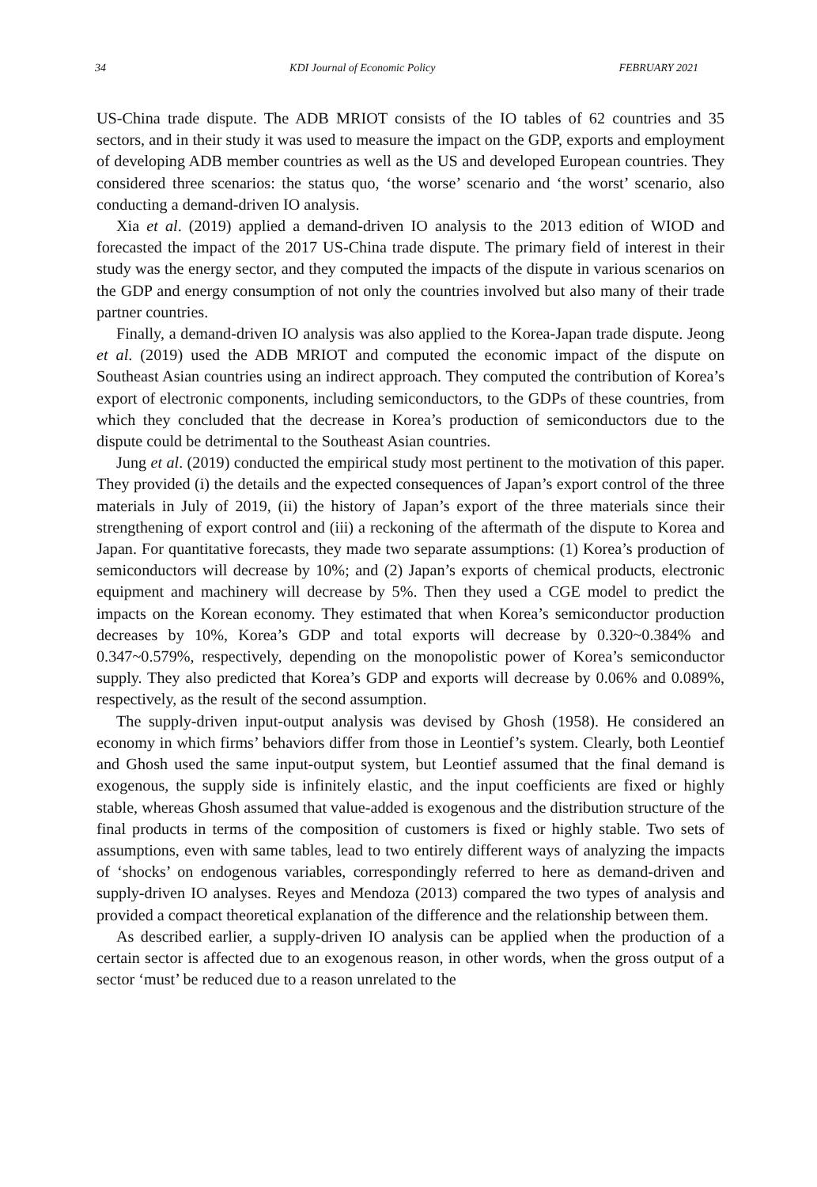34 KDI Journal of Economic Policy FEBRUARY 2021
US-China trade dispute. The ADB MRIOT consists of the IO tables of 62 countries and 35 sectors, and in their study it was used to measure the impact on the GDP, exports and employment of developing ADB member countries as well as the US and developed European countries. They considered three scenarios: the status quo, ‘the worse’ scenario and ‘the worst’ scenario, also conducting a demand-driven IO analysis.
Xia et al. (2019) applied a demand-driven IO analysis to the 2013 edition of WIOD and forecasted the impact of the 2017 US-China trade dispute. The primary field of interest in their study was the energy sector, and they computed the impacts of the dispute in various scenarios on the GDP and energy consumption of not only the countries involved but also many of their trade partner countries.
Finally, a demand-driven IO analysis was also applied to the Korea-Japan trade dispute. Jeong et al. (2019) used the ADB MRIOT and computed the economic impact of the dispute on Southeast Asian countries using an indirect approach. They computed the contribution of Korea’s export of electronic components, including semiconductors, to the GDPs of these countries, from which they concluded that the decrease in Korea’s production of semiconductors due to the dispute could be detrimental to the Southeast Asian countries.
Jung et al. (2019) conducted the empirical study most pertinent to the motivation of this paper. They provided (i) the details and the expected consequences of Japan’s export control of the three materials in July of 2019, (ii) the history of Japan’s export of the three materials since their strengthening of export control and (iii) a reckoning of the aftermath of the dispute to Korea and Japan. For quantitative forecasts, they made two separate assumptions: (1) Korea’s production of semiconductors will decrease by 10%; and (2) Japan’s exports of chemical products, electronic equipment and machinery will decrease by 5%. Then they used a CGE model to predict the impacts on the Korean economy. They estimated that when Korea’s semiconductor production decreases by 10%, Korea’s GDP and total exports will decrease by 0.320~0.384% and 0.347~0.579%, respectively, depending on the monopolistic power of Korea’s semiconductor supply. They also predicted that Korea’s GDP and exports will decrease by 0.06% and 0.089%, respectively, as the result of the second assumption.
The supply-driven input-output analysis was devised by Ghosh (1958). He considered an economy in which firms’ behaviors differ from those in Leontief’s system. Clearly, both Leontief and Ghosh used the same input-output system, but Leontief assumed that the final demand is exogenous, the supply side is infinitely elastic, and the input coefficients are fixed or highly stable, whereas Ghosh assumed that value-added is exogenous and the distribution structure of the final products in terms of the composition of customers is fixed or highly stable. Two sets of assumptions, even with same tables, lead to two entirely different ways of analyzing the impacts of ‘shocks’ on endogenous variables, correspondingly referred to here as demand-driven and supply-driven IO analyses. Reyes and Mendoza (2013) compared the two types of analysis and provided a compact theoretical explanation of the difference and the relationship between them.
As described earlier, a supply-driven IO analysis can be applied when the production of a certain sector is affected due to an exogenous reason, in other words, when the gross output of a sector ‘must’ be reduced due to a reason unrelated to the